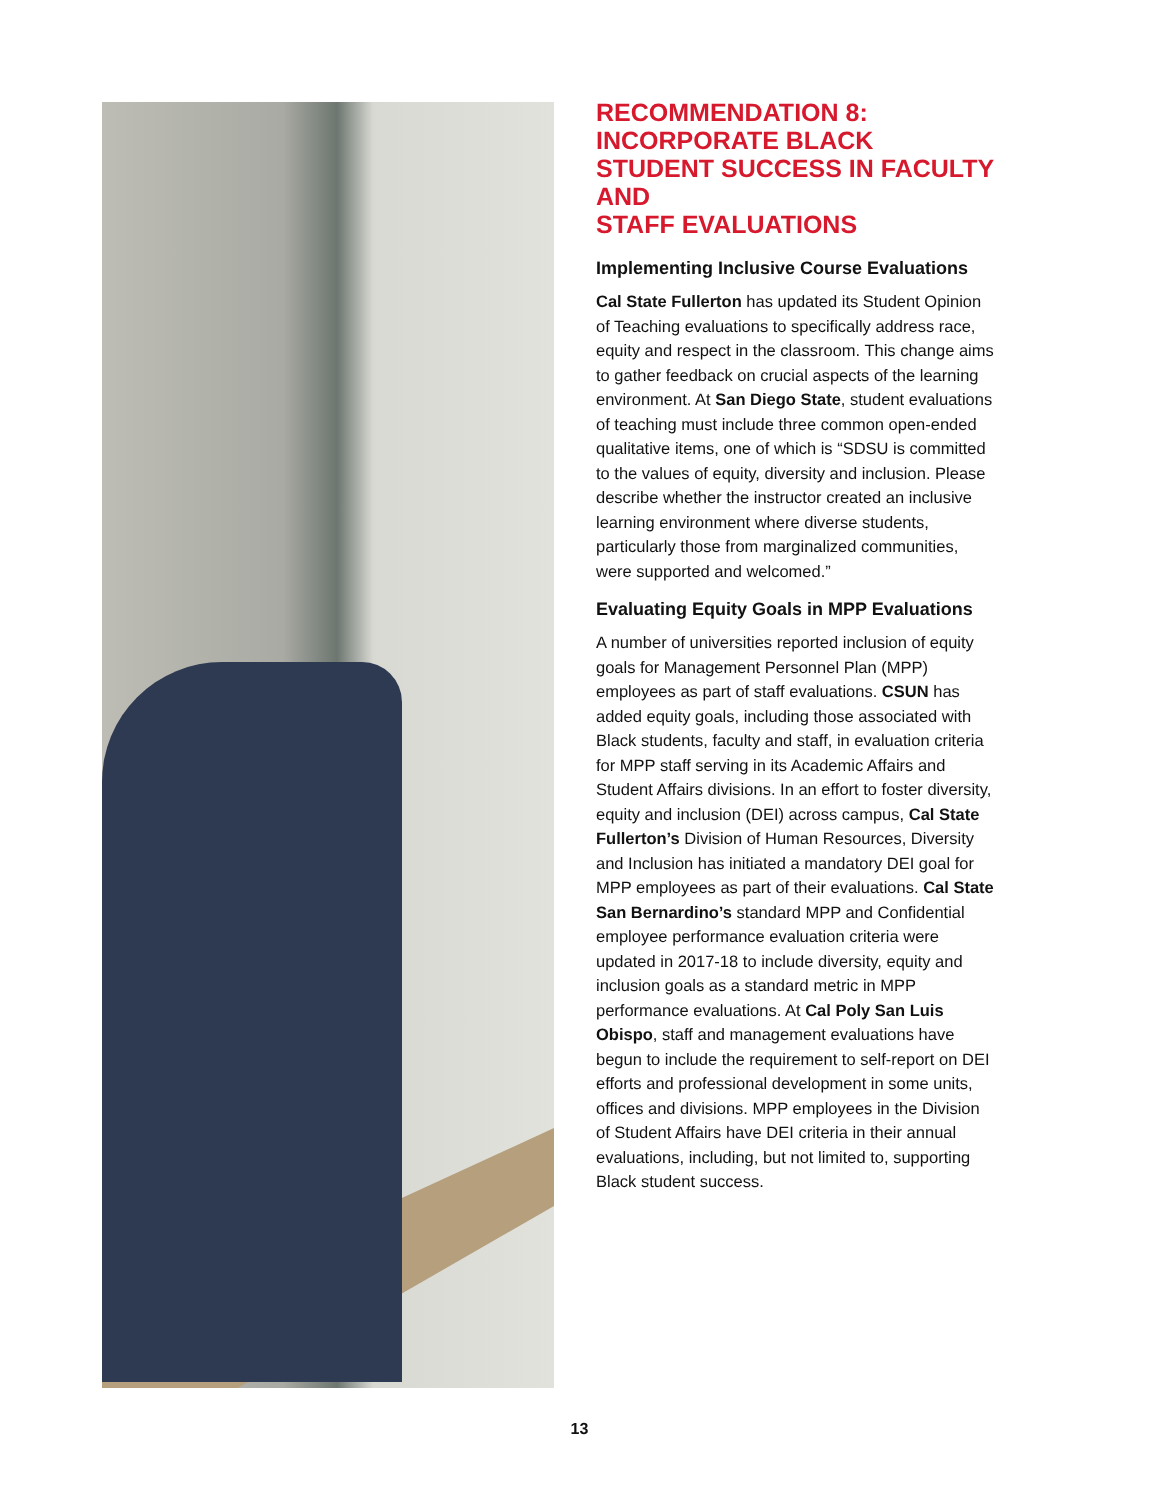RECOMMENDATION 8:
INCORPORATE BLACK STUDENT SUCCESS IN FACULTY AND
STAFF EVALUATIONS
Implementing Inclusive Course Evaluations
Cal State Fullerton has updated its Student Opinion of Teaching evaluations to specifically address race, equity and respect in the classroom. This change aims to gather feedback on crucial aspects of the learning environment. At San Diego State, student evaluations of teaching must include three common open-ended qualitative items, one of which is “SDSU is committed to the values of equity, diversity and inclusion. Please describe whether the instructor created an inclusive learning environment where diverse students, particularly those from marginalized communities, were supported and welcomed.”
Evaluating Equity Goals in MPP Evaluations
A number of universities reported inclusion of equity goals for Management Personnel Plan (MPP) employees as part of staff evaluations. CSUN has added equity goals, including those associated with Black students, faculty and staff, in evaluation criteria for MPP staff serving in its Academic Affairs and Student Affairs divisions. In an effort to foster diversity, equity and inclusion (DEI) across campus, Cal State Fullerton’s Division of Human Resources, Diversity and Inclusion has initiated a mandatory DEI goal for MPP employees as part of their evaluations. Cal State San Bernardino’s standard MPP and Confidential employee performance evaluation criteria were updated in 2017-18 to include diversity, equity and inclusion goals as a standard metric in MPP performance evaluations. At Cal Poly San Luis Obispo, staff and management evaluations have begun to include the requirement to self-report on DEI efforts and professional development in some units, offices and divisions. MPP employees in the Division of Student Affairs have DEI criteria in their annual evaluations, including, but not limited to, supporting Black student success.
13